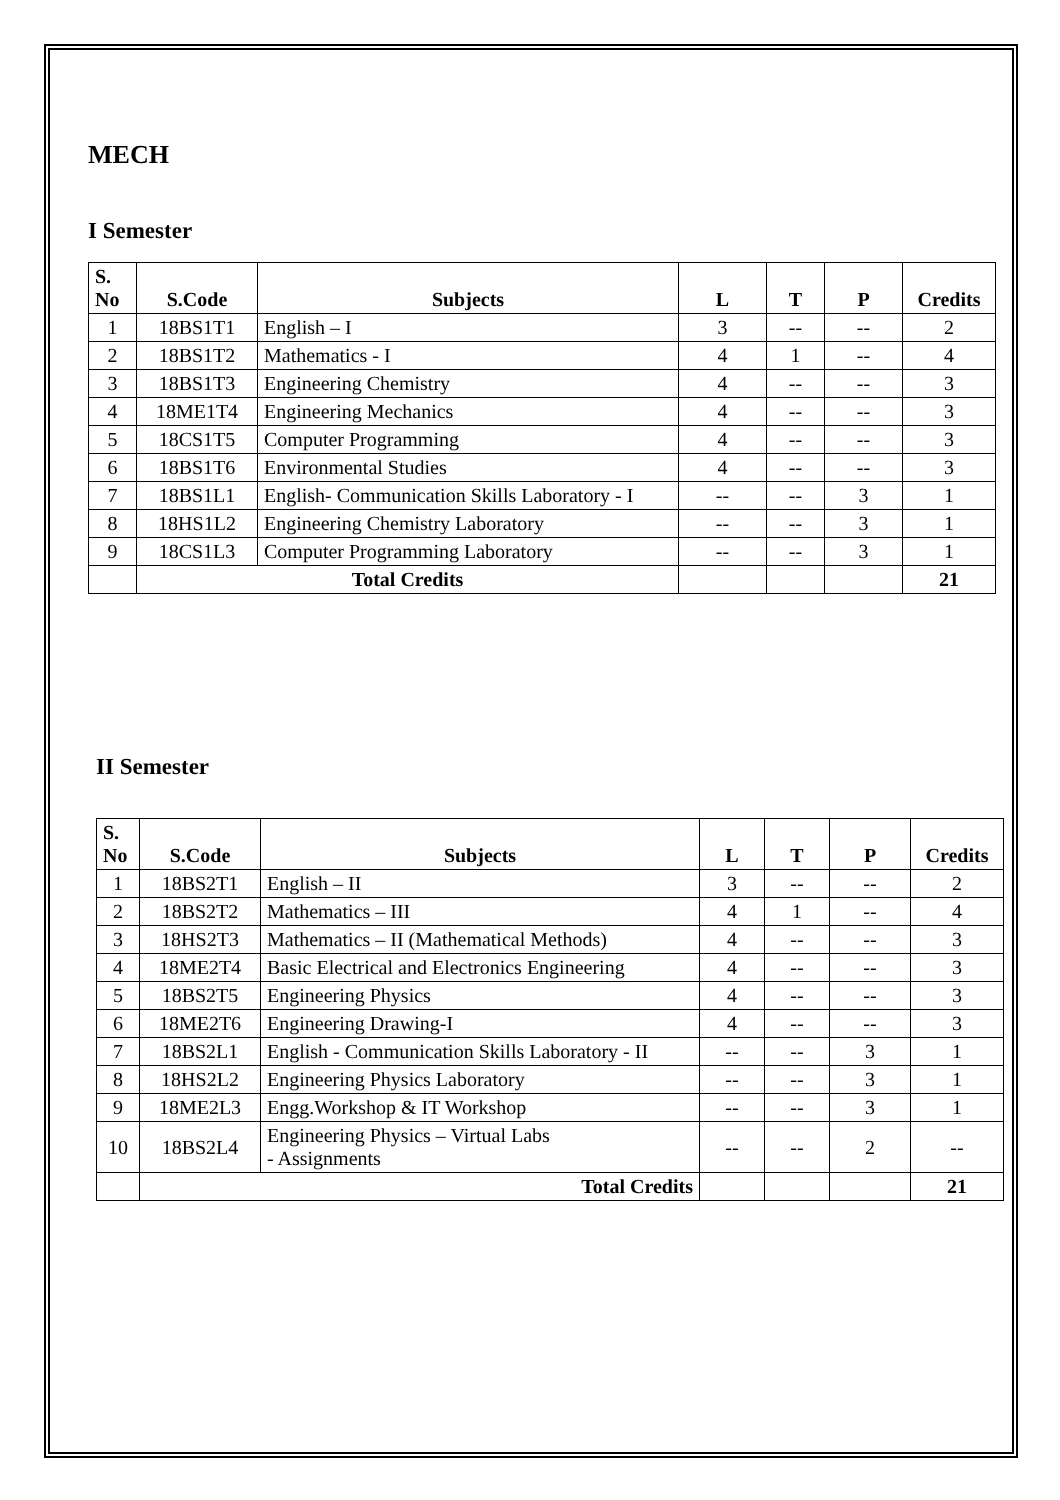MECH
I Semester
| S. No | S.Code | Subjects | L | T | P | Credits |
| --- | --- | --- | --- | --- | --- | --- |
| 1 | 18BS1T1 | English – I | 3 | -- | -- | 2 |
| 2 | 18BS1T2 | Mathematics - I | 4 | 1 | -- | 4 |
| 3 | 18BS1T3 | Engineering Chemistry | 4 | -- | -- | 3 |
| 4 | 18ME1T4 | Engineering Mechanics | 4 | -- | -- | 3 |
| 5 | 18CS1T5 | Computer Programming | 4 | -- | -- | 3 |
| 6 | 18BS1T6 | Environmental Studies | 4 | -- | -- | 3 |
| 7 | 18BS1L1 | English- Communication Skills Laboratory - I | -- | -- | 3 | 1 |
| 8 | 18HS1L2 | Engineering Chemistry Laboratory | -- | -- | 3 | 1 |
| 9 | 18CS1L3 | Computer Programming Laboratory | -- | -- | 3 | 1 |
| | Total Credits | | | | | 21 |
II Semester
| S. No | S.Code | Subjects | L | T | P | Credits |
| --- | --- | --- | --- | --- | --- | --- |
| 1 | 18BS2T1 | English – II | 3 | -- | -- | 2 |
| 2 | 18BS2T2 | Mathematics – III | 4 | 1 | -- | 4 |
| 3 | 18HS2T3 | Mathematics – II (Mathematical Methods) | 4 | -- | -- | 3 |
| 4 | 18ME2T4 | Basic Electrical and Electronics Engineering | 4 | -- | -- | 3 |
| 5 | 18BS2T5 | Engineering Physics | 4 | -- | -- | 3 |
| 6 | 18ME2T6 | Engineering Drawing-I | 4 | -- | -- | 3 |
| 7 | 18BS2L1 | English - Communication Skills Laboratory - II | -- | -- | 3 | 1 |
| 8 | 18HS2L2 | Engineering Physics Laboratory | -- | -- | 3 | 1 |
| 9 | 18ME2L3 | Engg.Workshop & IT Workshop | -- | -- | 3 | 1 |
| 10 | 18BS2L4 | Engineering Physics – Virtual Labs - Assignments | -- | -- | 2 | -- |
| | Total Credits | | | | | 21 |